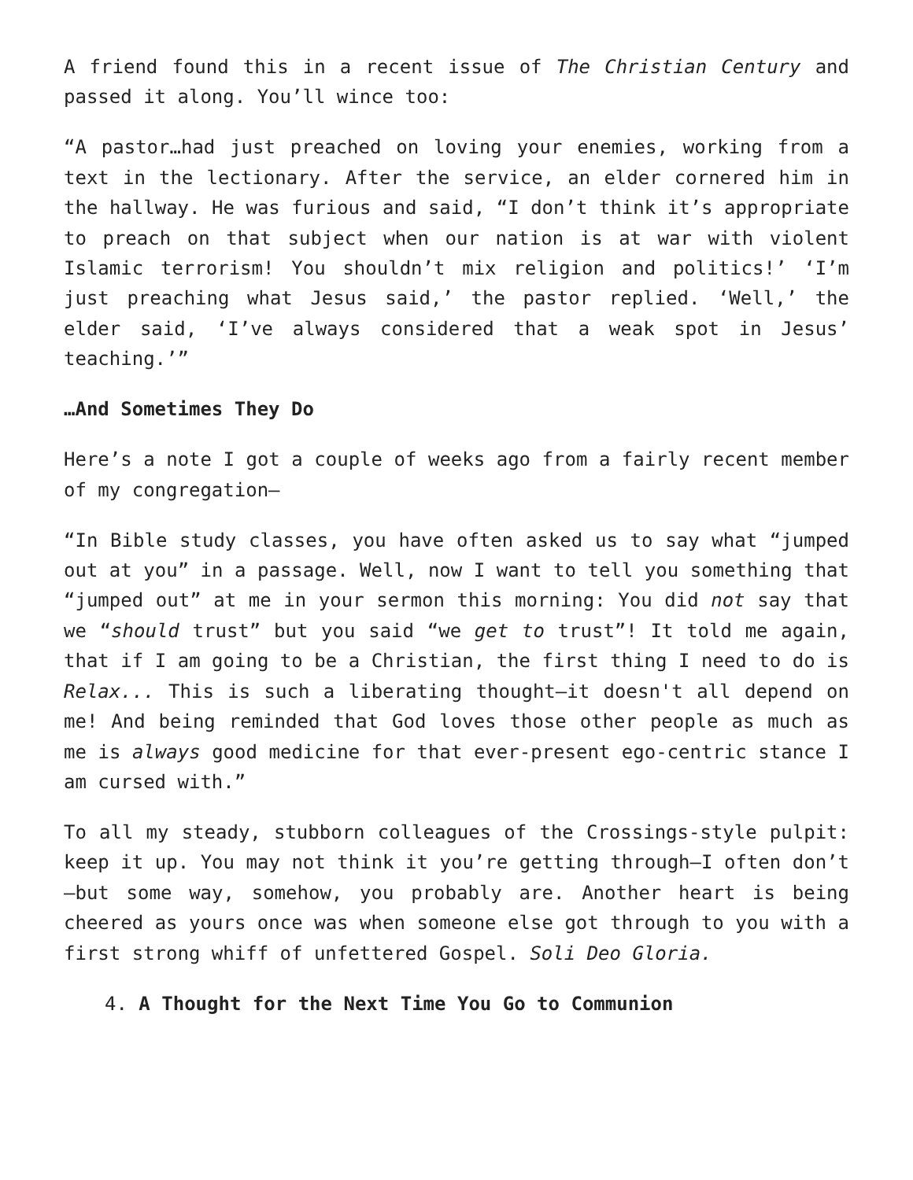A friend found this in a recent issue of The Christian Century and passed it along. You’ll wince too:
“A pastor…had just preached on loving your enemies, working from a text in the lectionary. After the service, an elder cornered him in the hallway. He was furious and said, “I don’t think it’s appropriate to preach on that subject when our nation is at war with violent Islamic terrorism! You shouldn’t mix religion and politics!’ ‘I’m just preaching what Jesus said,’ the pastor replied. ‘Well,’ the elder said, ‘I’ve always considered that a weak spot in Jesus’ teaching.’”
…And Sometimes They Do
Here’s a note I got a couple of weeks ago from a fairly recent member of my congregation—
“In Bible study classes, you have often asked us to say what “jumped out at you” in a passage. Well, now I want to tell you something that “jumped out” at me in your sermon this morning: You did not say that we “should trust” but you said “we get to trust”! It told me again, that if I am going to be a Christian, the first thing I need to do is Relax... This is such a liberating thought—it doesn't all depend on me! And being reminded that God loves those other people as much as me is always good medicine for that ever-present ego-centric stance I am cursed with.”
To all my steady, stubborn colleagues of the Crossings-style pulpit: keep it up. You may not think it you’re getting through—I often don’t—but some way, somehow, you probably are. Another heart is being cheered as yours once was when someone else got through to you with a first strong whiff of unfettered Gospel. Soli Deo Gloria.
4. A Thought for the Next Time You Go to Communion